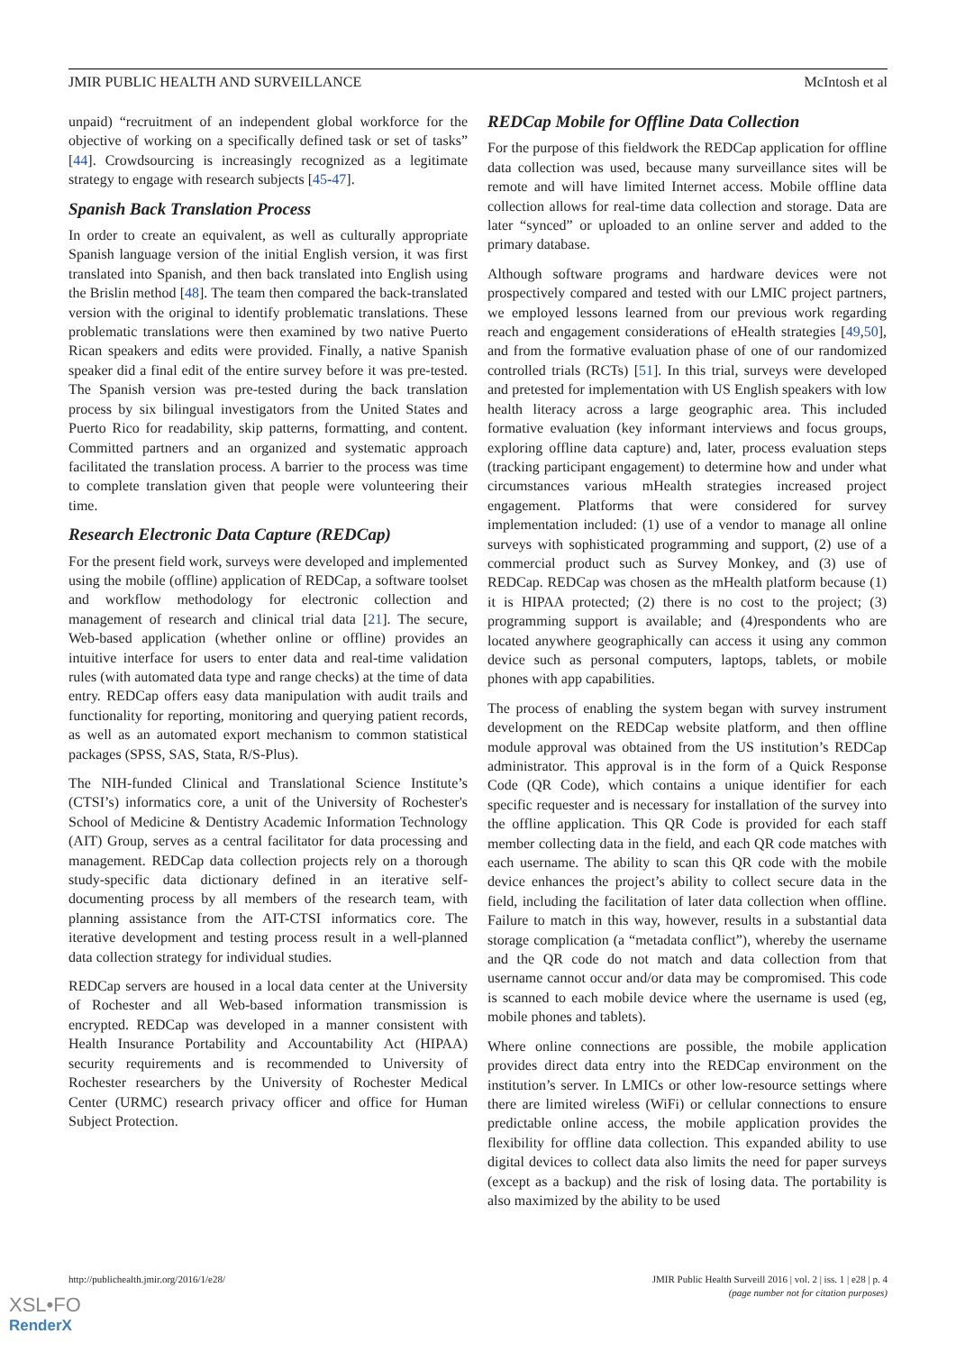JMIR PUBLIC HEALTH AND SURVEILLANCE McIntosh et al
unpaid) “recruitment of an independent global workforce for the objective of working on a specifically defined task or set of tasks” [44]. Crowdsourcing is increasingly recognized as a legitimate strategy to engage with research subjects [45-47].
Spanish Back Translation Process
In order to create an equivalent, as well as culturally appropriate Spanish language version of the initial English version, it was first translated into Spanish, and then back translated into English using the Brislin method [48]. The team then compared the back-translated version with the original to identify problematic translations. These problematic translations were then examined by two native Puerto Rican speakers and edits were provided. Finally, a native Spanish speaker did a final edit of the entire survey before it was pre-tested. The Spanish version was pre-tested during the back translation process by six bilingual investigators from the United States and Puerto Rico for readability, skip patterns, formatting, and content. Committed partners and an organized and systematic approach facilitated the translation process. A barrier to the process was time to complete translation given that people were volunteering their time.
Research Electronic Data Capture (REDCap)
For the present field work, surveys were developed and implemented using the mobile (offline) application of REDCap, a software toolset and workflow methodology for electronic collection and management of research and clinical trial data [21]. The secure, Web-based application (whether online or offline) provides an intuitive interface for users to enter data and real-time validation rules (with automated data type and range checks) at the time of data entry. REDCap offers easy data manipulation with audit trails and functionality for reporting, monitoring and querying patient records, as well as an automated export mechanism to common statistical packages (SPSS, SAS, Stata, R/S-Plus).
The NIH-funded Clinical and Translational Science Institute’s (CTSI’s) informatics core, a unit of the University of Rochester's School of Medicine & Dentistry Academic Information Technology (AIT) Group, serves as a central facilitator for data processing and management. REDCap data collection projects rely on a thorough study-specific data dictionary defined in an iterative self-documenting process by all members of the research team, with planning assistance from the AIT-CTSI informatics core. The iterative development and testing process result in a well-planned data collection strategy for individual studies.
REDCap servers are housed in a local data center at the University of Rochester and all Web-based information transmission is encrypted. REDCap was developed in a manner consistent with Health Insurance Portability and Accountability Act (HIPAA) security requirements and is recommended to University of Rochester researchers by the University of Rochester Medical Center (URMC) research privacy officer and office for Human Subject Protection.
REDCap Mobile for Offline Data Collection
For the purpose of this fieldwork the REDCap application for offline data collection was used, because many surveillance sites will be remote and will have limited Internet access. Mobile offline data collection allows for real-time data collection and storage. Data are later “synced” or uploaded to an online server and added to the primary database.
Although software programs and hardware devices were not prospectively compared and tested with our LMIC project partners, we employed lessons learned from our previous work regarding reach and engagement considerations of eHealth strategies [49,50], and from the formative evaluation phase of one of our randomized controlled trials (RCTs) [51]. In this trial, surveys were developed and pretested for implementation with US English speakers with low health literacy across a large geographic area. This included formative evaluation (key informant interviews and focus groups, exploring offline data capture) and, later, process evaluation steps (tracking participant engagement) to determine how and under what circumstances various mHealth strategies increased project engagement. Platforms that were considered for survey implementation included: (1) use of a vendor to manage all online surveys with sophisticated programming and support, (2) use of a commercial product such as Survey Monkey, and (3) use of REDCap. REDCap was chosen as the mHealth platform because (1) it is HIPAA protected; (2) there is no cost to the project; (3) programming support is available; and (4)respondents who are located anywhere geographically can access it using any common device such as personal computers, laptops, tablets, or mobile phones with app capabilities.
The process of enabling the system began with survey instrument development on the REDCap website platform, and then offline module approval was obtained from the US institution’s REDCap administrator. This approval is in the form of a Quick Response Code (QR Code), which contains a unique identifier for each specific requester and is necessary for installation of the survey into the offline application. This QR Code is provided for each staff member collecting data in the field, and each QR code matches with each username. The ability to scan this QR code with the mobile device enhances the project’s ability to collect secure data in the field, including the facilitation of later data collection when offline. Failure to match in this way, however, results in a substantial data storage complication (a “metadata conflict”), whereby the username and the QR code do not match and data collection from that username cannot occur and/or data may be compromised. This code is scanned to each mobile device where the username is used (eg, mobile phones and tablets).
Where online connections are possible, the mobile application provides direct data entry into the REDCap environment on the institution’s server. In LMICs or other low-resource settings where there are limited wireless (WiFi) or cellular connections to ensure predictable online access, the mobile application provides the flexibility for offline data collection. This expanded ability to use digital devices to collect data also limits the need for paper surveys (except as a backup) and the risk of losing data. The portability is also maximized by the ability to be used
http://publichealth.jmir.org/2016/1/e28/ JMIR Public Health Surveill 2016 | vol. 2 | iss. 1 | e28 | p. 4
(page number not for citation purposes)
XSL•FO
RenderX